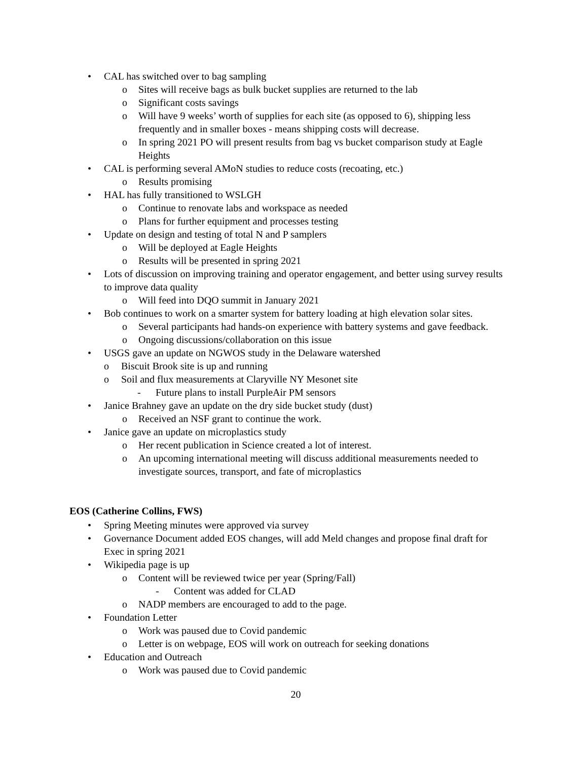• CAL has switched over to bag sampling
o Sites will receive bags as bulk bucket supplies are returned to the lab
o Significant costs savings
o Will have 9 weeks’ worth of supplies for each site (as opposed to 6), shipping less frequently and in smaller boxes - means shipping costs will decrease.
o In spring 2021 PO will present results from bag vs bucket comparison study at Eagle Heights
• CAL is performing several AMoN studies to reduce costs (recoating, etc.)
o Results promising
• HAL has fully transitioned to WSLGH
o Continue to renovate labs and workspace as needed
o Plans for further equipment and processes testing
• Update on design and testing of total N and P samplers
o Will be deployed at Eagle Heights
o Results will be presented in spring 2021
• Lots of discussion on improving training and operator engagement, and better using survey results to improve data quality
o Will feed into DQO summit in January 2021
• Bob continues to work on a smarter system for battery loading at high elevation solar sites.
o Several participants had hands-on experience with battery systems and gave feedback.
o Ongoing discussions/collaboration on this issue
• USGS gave an update on NGWOS study in the Delaware watershed
o Biscuit Brook site is up and running
o Soil and flux measurements at Claryville NY Mesonet site
- Future plans to install PurpleAir PM sensors
• Janice Brahney gave an update on the dry side bucket study (dust)
o Received an NSF grant to continue the work.
• Janice gave an update on microplastics study
o Her recent publication in Science created a lot of interest.
o An upcoming international meeting will discuss additional measurements needed to investigate sources, transport, and fate of microplastics
EOS (Catherine Collins, FWS)
• Spring Meeting minutes were approved via survey
• Governance Document added EOS changes, will add Meld changes and propose final draft for Exec in spring 2021
• Wikipedia page is up
o Content will be reviewed twice per year (Spring/Fall)
- Content was added for CLAD
o NADP members are encouraged to add to the page.
• Foundation Letter
o Work was paused due to Covid pandemic
o Letter is on webpage, EOS will work on outreach for seeking donations
• Education and Outreach
o Work was paused due to Covid pandemic
20